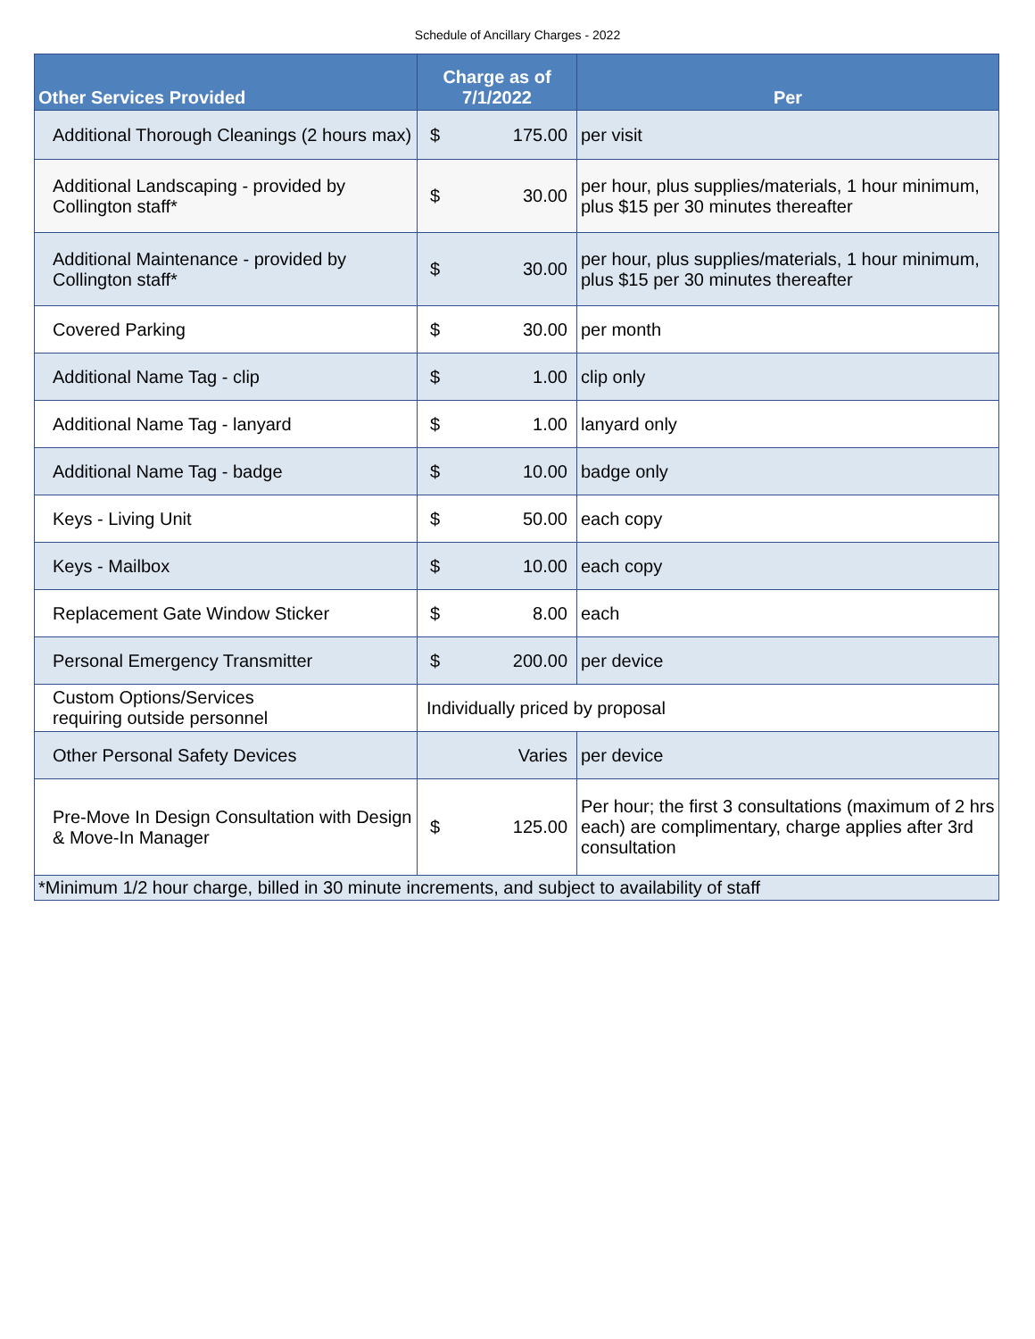Schedule of Ancillary Charges - 2022
| Other Services Provided | Charge as of 7/1/2022 | Per |
| --- | --- | --- |
| Additional Thorough Cleanings (2 hours max) | $ 175.00 | per visit |
| Additional Landscaping - provided by Collington staff* | $ 30.00 | per hour, plus supplies/materials, 1 hour minimum, plus $15 per 30 minutes thereafter |
| Additional Maintenance - provided by Collington staff* | $ 30.00 | per hour, plus supplies/materials, 1 hour minimum, plus $15 per 30 minutes thereafter |
| Covered Parking | $ 30.00 | per month |
| Additional Name Tag - clip | $ 1.00 | clip only |
| Additional Name Tag - lanyard | $ 1.00 | lanyard only |
| Additional Name Tag - badge | $ 10.00 | badge only |
| Keys - Living Unit | $ 50.00 | each copy |
| Keys - Mailbox | $ 10.00 | each copy |
| Replacement Gate Window Sticker | $ 8.00 | each |
| Personal Emergency Transmitter | $ 200.00 | per device |
| Custom Options/Services requiring outside personnel | Individually priced by proposal | |
| Other Personal Safety Devices | Varies | per device |
| Pre-Move In Design Consultation with Design & Move-In Manager | $ 125.00 | Per hour; the first 3 consultations (maximum of 2 hrs each) are complimentary, charge applies after 3rd consultation |
| *Minimum 1/2 hour charge, billed in 30 minute increments, and subject to availability of staff | | |